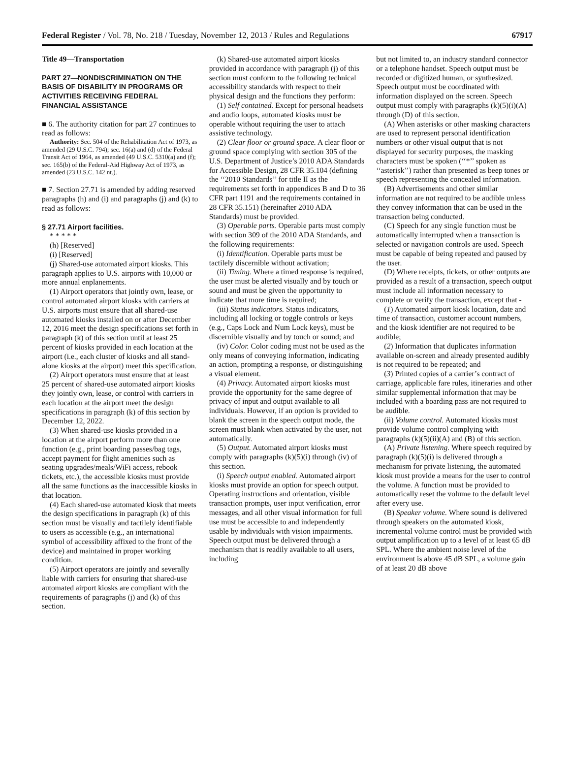Federal Register / Vol. 78, No. 218 / Tuesday, November 12, 2013 / Rules and Regulations 67917
Title 49—Transportation
PART 27—NONDISCRIMINATION ON THE BASIS OF DISABILITY IN PROGRAMS OR ACTIVITIES RECEIVING FEDERAL FINANCIAL ASSISTANCE
■ 6. The authority citation for part 27 continues to read as follows:
Authority: Sec. 504 of the Rehabilitation Act of 1973, as amended (29 U.S.C. 794); sec. 16(a) and (d) of the Federal Transit Act of 1964, as amended (49 U.S.C. 5310(a) and (f); sec. 165(b) of the Federal-Aid Highway Act of 1973, as amended (23 U.S.C. 142 nt.).
■ 7. Section 27.71 is amended by adding reserved paragraphs (h) and (i) and paragraphs (j) and (k) to read as follows:
§ 27.71 Airport facilities.
* * * * *
(h) [Reserved]
(i) [Reserved]
(j) Shared-use automated airport kiosks. This paragraph applies to U.S. airports with 10,000 or more annual enplanements.
(1) Airport operators that jointly own, lease, or control automated airport kiosks with carriers at U.S. airports must ensure that all shared-use automated kiosks installed on or after December 12, 2016 meet the design specifications set forth in paragraph (k) of this section until at least 25 percent of kiosks provided in each location at the airport (i.e., each cluster of kiosks and all stand-alone kiosks at the airport) meet this specification.
(2) Airport operators must ensure that at least 25 percent of shared-use automated airport kiosks they jointly own, lease, or control with carriers in each location at the airport meet the design specifications in paragraph (k) of this section by December 12, 2022.
(3) When shared-use kiosks provided in a location at the airport perform more than one function (e.g., print boarding passes/bag tags, accept payment for flight amenities such as seating upgrades/meals/WiFi access, rebook tickets, etc.), the accessible kiosks must provide all the same functions as the inaccessible kiosks in that location.
(4) Each shared-use automated kiosk that meets the design specifications in paragraph (k) of this section must be visually and tactilely identifiable to users as accessible (e.g., an international symbol of accessibility affixed to the front of the device) and maintained in proper working condition.
(5) Airport operators are jointly and severally liable with carriers for ensuring that shared-use automated airport kiosks are compliant with the requirements of paragraphs (j) and (k) of this section.
(k) Shared-use automated airport kiosks provided in accordance with paragraph (j) of this section must conform to the following technical accessibility standards with respect to their physical design and the functions they perform:
(1) Self contained. Except for personal headsets and audio loops, automated kiosks must be operable without requiring the user to attach assistive technology.
(2) Clear floor or ground space. A clear floor or ground space complying with section 305 of the U.S. Department of Justice’s 2010 ADA Standards for Accessible Design, 28 CFR 35.104 (defining the ‘‘2010 Standards’’ for title II as the requirements set forth in appendices B and D to 36 CFR part 1191 and the requirements contained in 28 CFR 35.151) (hereinafter 2010 ADA Standards) must be provided.
(3) Operable parts. Operable parts must comply with section 309 of the 2010 ADA Standards, and the following requirements:
(i) Identification. Operable parts must be tactilely discernible without activation;
(ii) Timing. Where a timed response is required, the user must be alerted visually and by touch or sound and must be given the opportunity to indicate that more time is required;
(iii) Status indicators. Status indicators, including all locking or toggle controls or keys (e.g., Caps Lock and Num Lock keys), must be discernible visually and by touch or sound; and
(iv) Color. Color coding must not be used as the only means of conveying information, indicating an action, prompting a response, or distinguishing a visual element.
(4) Privacy. Automated airport kiosks must provide the opportunity for the same degree of privacy of input and output available to all individuals. However, if an option is provided to blank the screen in the speech output mode, the screen must blank when activated by the user, not automatically.
(5) Output. Automated airport kiosks must comply with paragraphs (k)(5)(i) through (iv) of this section.
(i) Speech output enabled. Automated airport kiosks must provide an option for speech output. Operating instructions and orientation, visible transaction prompts, user input verification, error messages, and all other visual information for full use must be accessible to and independently usable by individuals with vision impairments. Speech output must be delivered through a mechanism that is readily available to all users, including
but not limited to, an industry standard connector or a telephone handset. Speech output must be recorded or digitized human, or synthesized. Speech output must be coordinated with information displayed on the screen. Speech output must comply with paragraphs (k)(5)(i)(A) through (D) of this section.
(A) When asterisks or other masking characters are used to represent personal identification numbers or other visual output that is not displayed for security purposes, the masking characters must be spoken (‘‘*’’ spoken as ‘‘asterisk’’) rather than presented as beep tones or speech representing the concealed information.
(B) Advertisements and other similar information are not required to be audible unless they convey information that can be used in the transaction being conducted.
(C) Speech for any single function must be automatically interrupted when a transaction is selected or navigation controls are used. Speech must be capable of being repeated and paused by the user.
(D) Where receipts, tickets, or other outputs are provided as a result of a transaction, speech output must include all information necessary to complete or verify the transaction, except that -
(1) Automated airport kiosk location, date and time of transaction, customer account numbers, and the kiosk identifier are not required to be audible;
(2) Information that duplicates information available on-screen and already presented audibly is not required to be repeated; and
(3) Printed copies of a carrier’s contract of carriage, applicable fare rules, itineraries and other similar supplemental information that may be included with a boarding pass are not required to be audible.
(ii) Volume control. Automated kiosks must provide volume control complying with paragraphs (k)(5)(ii)(A) and (B) of this section.
(A) Private listening. Where speech required by paragraph (k)(5)(i) is delivered through a mechanism for private listening, the automated kiosk must provide a means for the user to control the volume. A function must be provided to automatically reset the volume to the default level after every use.
(B) Speaker volume. Where sound is delivered through speakers on the automated kiosk, incremental volume control must be provided with output amplification up to a level of at least 65 dB SPL. Where the ambient noise level of the environment is above 45 dB SPL, a volume gain of at least 20 dB above